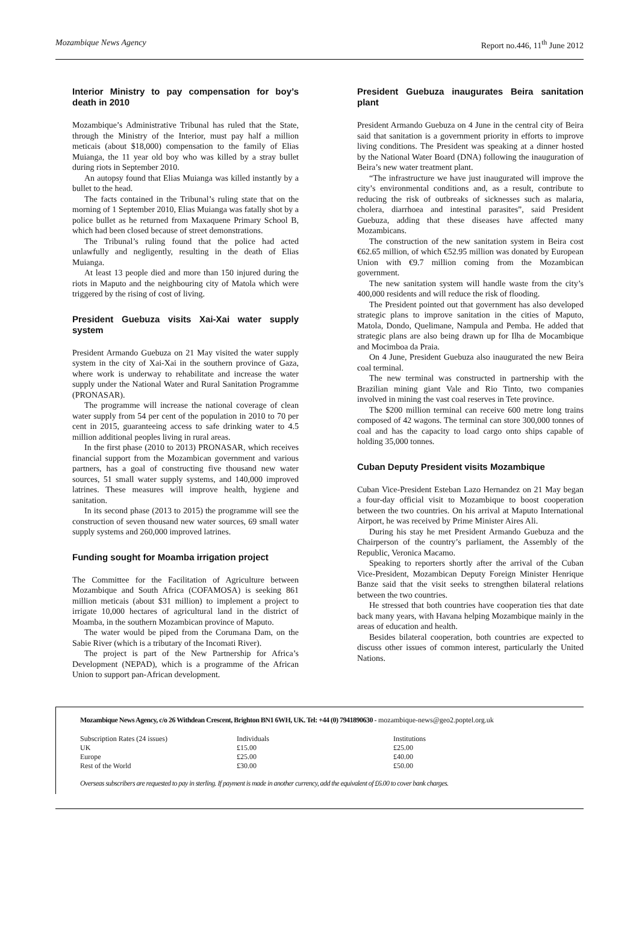Mozambique News Agency Report no.446, 11<sup>th</sup> June 2012
Interior Ministry to pay compensation for boy’s death in 2010
Mozambique’s Administrative Tribunal has ruled that the State, through the Ministry of the Interior, must pay half a million meticais (about $18,000) compensation to the family of Elias Muianga, the 11 year old boy who was killed by a stray bullet during riots in September 2010.
An autopsy found that Elias Muianga was killed instantly by a bullet to the head.
The facts contained in the Tribunal’s ruling state that on the morning of 1 September 2010, Elias Muianga was fatally shot by a police bullet as he returned from Maxaquene Primary School B, which had been closed because of street demonstrations.
The Tribunal’s ruling found that the police had acted unlawfully and negligently, resulting in the death of Elias Muianga.
At least 13 people died and more than 150 injured during the riots in Maputo and the neighbouring city of Matola which were triggered by the rising of cost of living.
President Guebuza visits Xai-Xai water supply system
President Armando Guebuza on 21 May visited the water supply system in the city of Xai-Xai in the southern province of Gaza, where work is underway to rehabilitate and increase the water supply under the National Water and Rural Sanitation Programme (PRONASAR).
The programme will increase the national coverage of clean water supply from 54 per cent of the population in 2010 to 70 per cent in 2015, guaranteeing access to safe drinking water to 4.5 million additional peoples living in rural areas.
In the first phase (2010 to 2013) PRONASAR, which receives financial support from the Mozambican government and various partners, has a goal of constructing five thousand new water sources, 51 small water supply systems, and 140,000 improved latrines. These measures will improve health, hygiene and sanitation.
In its second phase (2013 to 2015) the programme will see the construction of seven thousand new water sources, 69 small water supply systems and 260,000 improved latrines.
Funding sought for Moamba irrigation project
The Committee for the Facilitation of Agriculture between Mozambique and South Africa (COFAMOSA) is seeking 861 million meticais (about $31 million) to implement a project to irrigate 10,000 hectares of agricultural land in the district of Moamba, in the southern Mozambican province of Maputo.
The water would be piped from the Corumana Dam, on the Sabie River (which is a tributary of the Incomati River).
The project is part of the New Partnership for Africa’s Development (NEPAD), which is a programme of the African Union to support pan-African development.
President Guebuza inaugurates Beira sanitation plant
President Armando Guebuza on 4 June in the central city of Beira said that sanitation is a government priority in efforts to improve living conditions. The President was speaking at a dinner hosted by the National Water Board (DNA) following the inauguration of Beira’s new water treatment plant.
“The infrastructure we have just inaugurated will improve the city’s environmental conditions and, as a result, contribute to reducing the risk of outbreaks of sicknesses such as malaria, cholera, diarrhoea and intestinal parasites”, said President Guebuza, adding that these diseases have affected many Mozambicans.
The construction of the new sanitation system in Beira cost €62.65 million, of which €52.95 million was donated by European Union with €9.7 million coming from the Mozambican government.
The new sanitation system will handle waste from the city’s 400,000 residents and will reduce the risk of flooding.
The President pointed out that government has also developed strategic plans to improve sanitation in the cities of Maputo, Matola, Dondo, Quelimane, Nampula and Pemba. He added that strategic plans are also being drawn up for Ilha de Mocambique and Mocimboa da Praia.
On 4 June, President Guebuza also inaugurated the new Beira coal terminal.
The new terminal was constructed in partnership with the Brazilian mining giant Vale and Rio Tinto, two companies involved in mining the vast coal reserves in Tete province.
The $200 million terminal can receive 600 metre long trains composed of 42 wagons. The terminal can store 300,000 tonnes of coal and has the capacity to load cargo onto ships capable of holding 35,000 tonnes.
Cuban Deputy President visits Mozambique
Cuban Vice-President Esteban Lazo Hernandez on 21 May began a four-day official visit to Mozambique to boost cooperation between the two countries. On his arrival at Maputo International Airport, he was received by Prime Minister Aires Ali.
During his stay he met President Armando Guebuza and the Chairperson of the country’s parliament, the Assembly of the Republic, Veronica Macamo.
Speaking to reporters shortly after the arrival of the Cuban Vice-President, Mozambican Deputy Foreign Minister Henrique Banze said that the visit seeks to strengthen bilateral relations between the two countries.
He stressed that both countries have cooperation ties that date back many years, with Havana helping Mozambique mainly in the areas of education and health.
Besides bilateral cooperation, both countries are expected to discuss other issues of common interest, particularly the United Nations.
Mozambique News Agency, c/o 26 Withdean Crescent, Brighton BN1 6WH, UK. Tel: +44 (0) 7941890630 - mozambique-news@geo2.poptel.org.uk
| Subscription Rates (24 issues) | Individuals | Institutions |
| UK | £15.00 | £25.00 |
| Europe | £25.00 | £40.00 |
| Rest of the World | £30.00 | £50.00 |
Overseas subscribers are requested to pay in sterling. If payment is made in another currency, add the equivalent of £6.00 to cover bank charges.